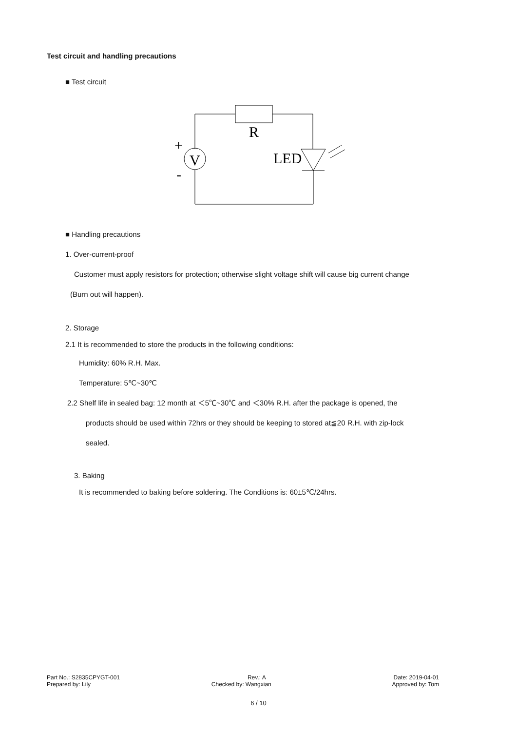Test circuit and handling precautions
■ Test circuit
R
V
LED
+
-
■ Handling precautions
1. Over-current-proof
Customer must apply resistors for protection; otherwise slight voltage shift will cause big current change
(Burn out will happen).
2. Storage
2.1 It is recommended to store the products in the following conditions:
Humidity: 60% R.H. Max.
Temperature: 5℃~30℃
2.2 Shelf life in sealed bag: 12 month at ＜5℃~30℃ and ＜30% R.H. after the package is opened, the
products should be used within 72hrs or they should be keeping to stored at≦20 R.H. with zip-lock
sealed.
3. Baking
It is recommended to baking before soldering. The Conditions is: 60±5℃/24hrs.
Part No.: S2835CPYGT-001 Rev.: A Date: 2019-04-01
Prepared by: Lily Checked by: Wangxian Approved by: Tom
6 / 10